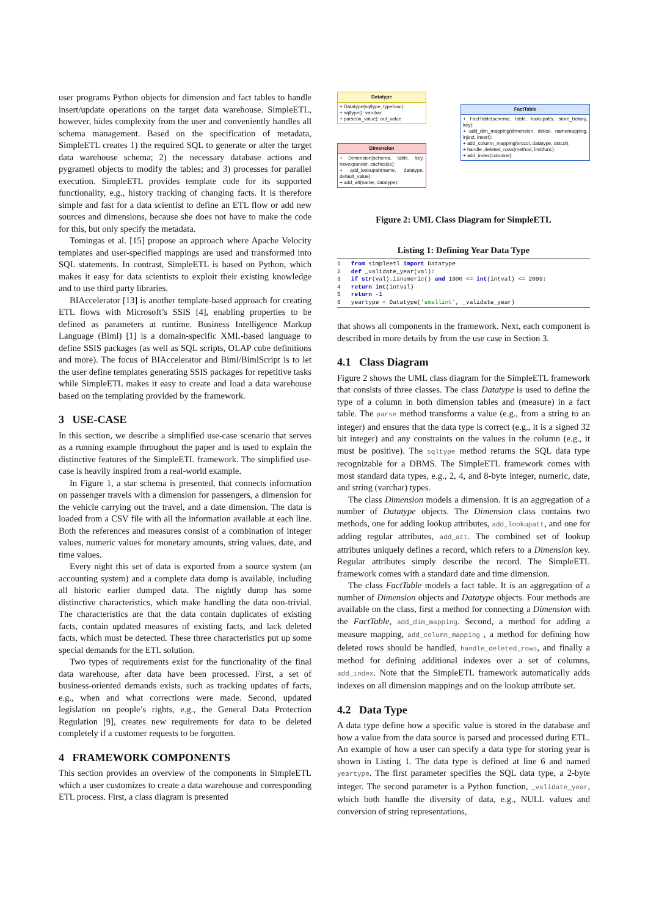user programs Python objects for dimension and fact tables to handle insert/update operations on the target data warehouse. SimpleETL, however, hides complexity from the user and conveniently handles all schema management. Based on the specification of metadata, SimpleETL creates 1) the required SQL to generate or alter the target data warehouse schema; 2) the necessary database actions and pygrametl objects to modify the tables; and 3) processes for parallel execution. SimpleETL provides template code for its supported functionality, e.g., history tracking of changing facts. It is therefore simple and fast for a data scientist to define an ETL flow or add new sources and dimensions, because she does not have to make the code for this, but only specify the metadata.
Tomingas et al. [15] propose an approach where Apache Velocity templates and user-specified mappings are used and transformed into SQL statements. In contrast, SimpleETL is based on Python, which makes it easy for data scientists to exploit their existing knowledge and to use third party libraries.
BIAccelerator [13] is another template-based approach for creating ETL flows with Microsoft’s SSIS [4], enabling properties to be defined as parameters at runtime. Business Intelligence Markup Language (Biml) [1] is a domain-specific XML-based language to define SSIS packages (as well as SQL scripts, OLAP cube definitions and more). The focus of BIAccelerator and Biml/BimlScript is to let the user define templates generating SSIS packages for repetitive tasks while SimpleETL makes it easy to create and load a data warehouse based on the templating provided by the framework.
3 USE-CASE
In this section, we describe a simplified use-case scenario that serves as a running example throughout the paper and is used to explain the distinctive features of the SimpleETL framework. The simplified use-case is heavily inspired from a real-world example.
In Figure 1, a star schema is presented, that connects information on passenger travels with a dimension for passengers, a dimension for the vehicle carrying out the travel, and a date dimension. The data is loaded from a CSV file with all the information available at each line. Both the references and measures consist of a combination of integer values, numeric values for monetary amounts, string values, date, and time values.
Every night this set of data is exported from a source system (an accounting system) and a complete data dump is available, including all historic earlier dumped data. The nightly dump has some distinctive characteristics, which make handling the data non-trivial. The characteristics are that the data contain duplicates of existing facts, contain updated measures of existing facts, and lack deleted facts, which must be detected. These three characteristics put up some special demands for the ETL solution.
Two types of requirements exist for the functionality of the final data warehouse, after data have been processed. First, a set of business-oriented demands exists, such as tracking updates of facts, e.g., when and what corrections were made. Second, updated legislation on people’s rights, e.g., the General Data Protection Regulation [9], creates new requirements for data to be deleted completely if a customer requests to be forgotten.
4 FRAMEWORK COMPONENTS
This section provides an overview of the components in SimpleETL which a user customizes to create a data warehouse and corresponding ETL process. First, a class diagram is presented
Datatype
+ Datatype(sqltype, typefunc):
+ sqltype(): varchar
+ parse(in_value): out_value
Dimension
+ Dimension(schema, table, key, rowexpander, cachesize):
+ add_lookupatt(name, datatype, default_value):
+ add_att(name, datatype):
FactTable
+ FactTable(schema, table, lookupatts, store_history, key):
+ add_dim_mapping(dimension, dstcol, namemapping, inject, insert):
+ add_column_mapping(srccol, datatype, dstcol):
+ handle_deleted_rows(method, limitfunc):
+ add_index(columns):
Figure 2: UML Class Diagram for SimpleETL
Listing 1: Defining Year Data Type
1   from simpleetl import Datatype
2   def _validate_year(val):
3   if str(val).isnumeric() and 1900 <= int(intval) <= 2099:
4   return int(intval)
5   return -1
6   yeartype = Datatype('smallint', _validate_year)
that shows all components in the framework. Next, each component is described in more details by from the use case in Section 3.
4.1 Class Diagram
Figure 2 shows the UML class diagram for the SimpleETL framework that consists of three classes. The class Datatype is used to define the type of a column in both dimension tables and (measure) in a fact table. The parse method transforms a value (e.g., from a string to an integer) and ensures that the data type is correct (e.g., it is a signed 32 bit integer) and any constraints on the values in the column (e.g., it must be positive). The sqltype method returns the SQL data type recognizable for a DBMS. The SimpleETL framework comes with most standard data types, e.g., 2, 4, and 8-byte integer, numeric, date, and string (varchar) types.
The class Dimension models a dimension. It is an aggregation of a number of Datatype objects. The Dimension class contains two methods, one for adding lookup attributes, add_lookupatt, and one for adding regular attributes, add_att. The combined set of lookup attributes uniquely defines a record, which refers to a Dimension key. Regular attributes simply describe the record. The SimpleETL framework comes with a standard date and time dimension.
The class FactTable models a fact table. It is an aggregation of a number of Dimension objects and Datatype objects. Four methods are available on the class, first a method for connecting a Dimension with the FactTable, add_dim_mapping. Second, a method for adding a measure mapping, add_column_mapping , a method for defining how deleted rows should be handled, handle_deleted_rows, and finally a method for defining additional indexes over a set of columns, add_index. Note that the SimpleETL framework automatically adds indexes on all dimension mappings and on the lookup attribute set.
4.2 Data Type
A data type define how a specific value is stored in the database and how a value from the data source is parsed and processed during ETL. An example of how a user can specify a data type for storing year is shown in Listing 1. The data type is defined at line 6 and named yeartype. The first parameter specifies the SQL data type, a 2-byte integer. The second parameter is a Python function, _validate_year, which both handle the diversity of data, e.g., NULL values and conversion of string representations,